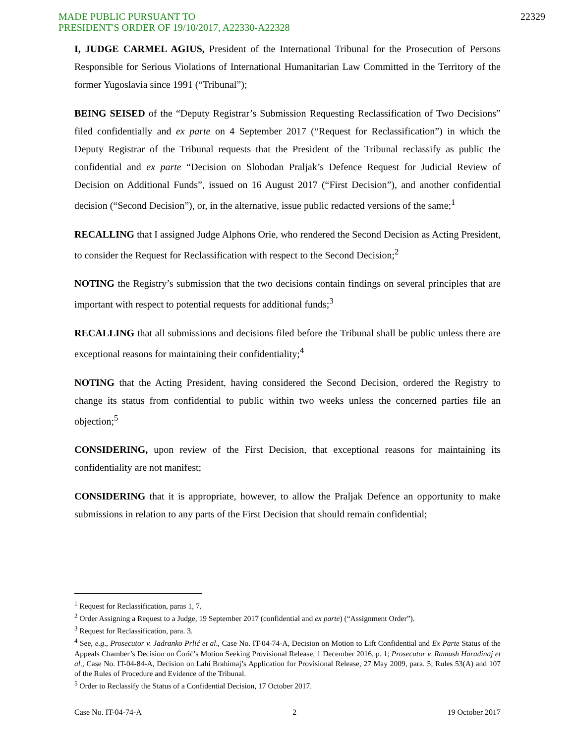MADE PUBLIC PURSUANT TO
PRESIDENT'S ORDER OF 19/10/2017, A22330-A22328
22329
I, JUDGE CARMEL AGIUS, President of the International Tribunal for the Prosecution of Persons Responsible for Serious Violations of International Humanitarian Law Committed in the Territory of the former Yugoslavia since 1991 (“Tribunal”);
BEING SEISED of the “Deputy Registrar’s Submission Requesting Reclassification of Two Decisions” filed confidentially and ex parte on 4 September 2017 (“Request for Reclassification”) in which the Deputy Registrar of the Tribunal requests that the President of the Tribunal reclassify as public the confidential and ex parte “Decision on Slobodan Praljak’s Defence Request for Judicial Review of Decision on Additional Funds”, issued on 16 August 2017 (“First Decision”), and another confidential decision (“Second Decision”), or, in the alternative, issue public redacted versions of the same;<sup>1</sup>
RECALLING that I assigned Judge Alphons Orie, who rendered the Second Decision as Acting President, to consider the Request for Reclassification with respect to the Second Decision;<sup>2</sup>
NOTING the Registry’s submission that the two decisions contain findings on several principles that are important with respect to potential requests for additional funds;<sup>3</sup>
RECALLING that all submissions and decisions filed before the Tribunal shall be public unless there are exceptional reasons for maintaining their confidentiality;<sup>4</sup>
NOTING that the Acting President, having considered the Second Decision, ordered the Registry to change its status from confidential to public within two weeks unless the concerned parties file an objection;<sup>5</sup>
CONSIDERING, upon review of the First Decision, that exceptional reasons for maintaining its confidentiality are not manifest;
CONSIDERING that it is appropriate, however, to allow the Praljak Defence an opportunity to make submissions in relation to any parts of the First Decision that should remain confidential;
<sup>1</sup> Request for Reclassification, paras 1, 7.
<sup>2</sup> Order Assigning a Request to a Judge, 19 September 2017 (confidential and ex parte) (“Assignment Order”).
<sup>3</sup> Request for Reclassification, para. 3.
<sup>4</sup> See, e.g., Prosecutor v. Jadranko Prlić et al., Case No. IT-04-74-A, Decision on Motion to Lift Confidential and Ex Parte Status of the Appeals Chamber’s Decision on Ćorić’s Motion Seeking Provisional Release, 1 December 2016, p. 1; Prosecutor v. Ramush Haradinaj et al., Case No. IT-04-84-A, Decision on Lahi Brahimaj’s Application for Provisional Release, 27 May 2009, para. 5; Rules 53(A) and 107 of the Rules of Procedure and Evidence of the Tribunal.
<sup>5</sup> Order to Reclassify the Status of a Confidential Decision, 17 October 2017.
Case No. IT-04-74-A 2 19 October 2017